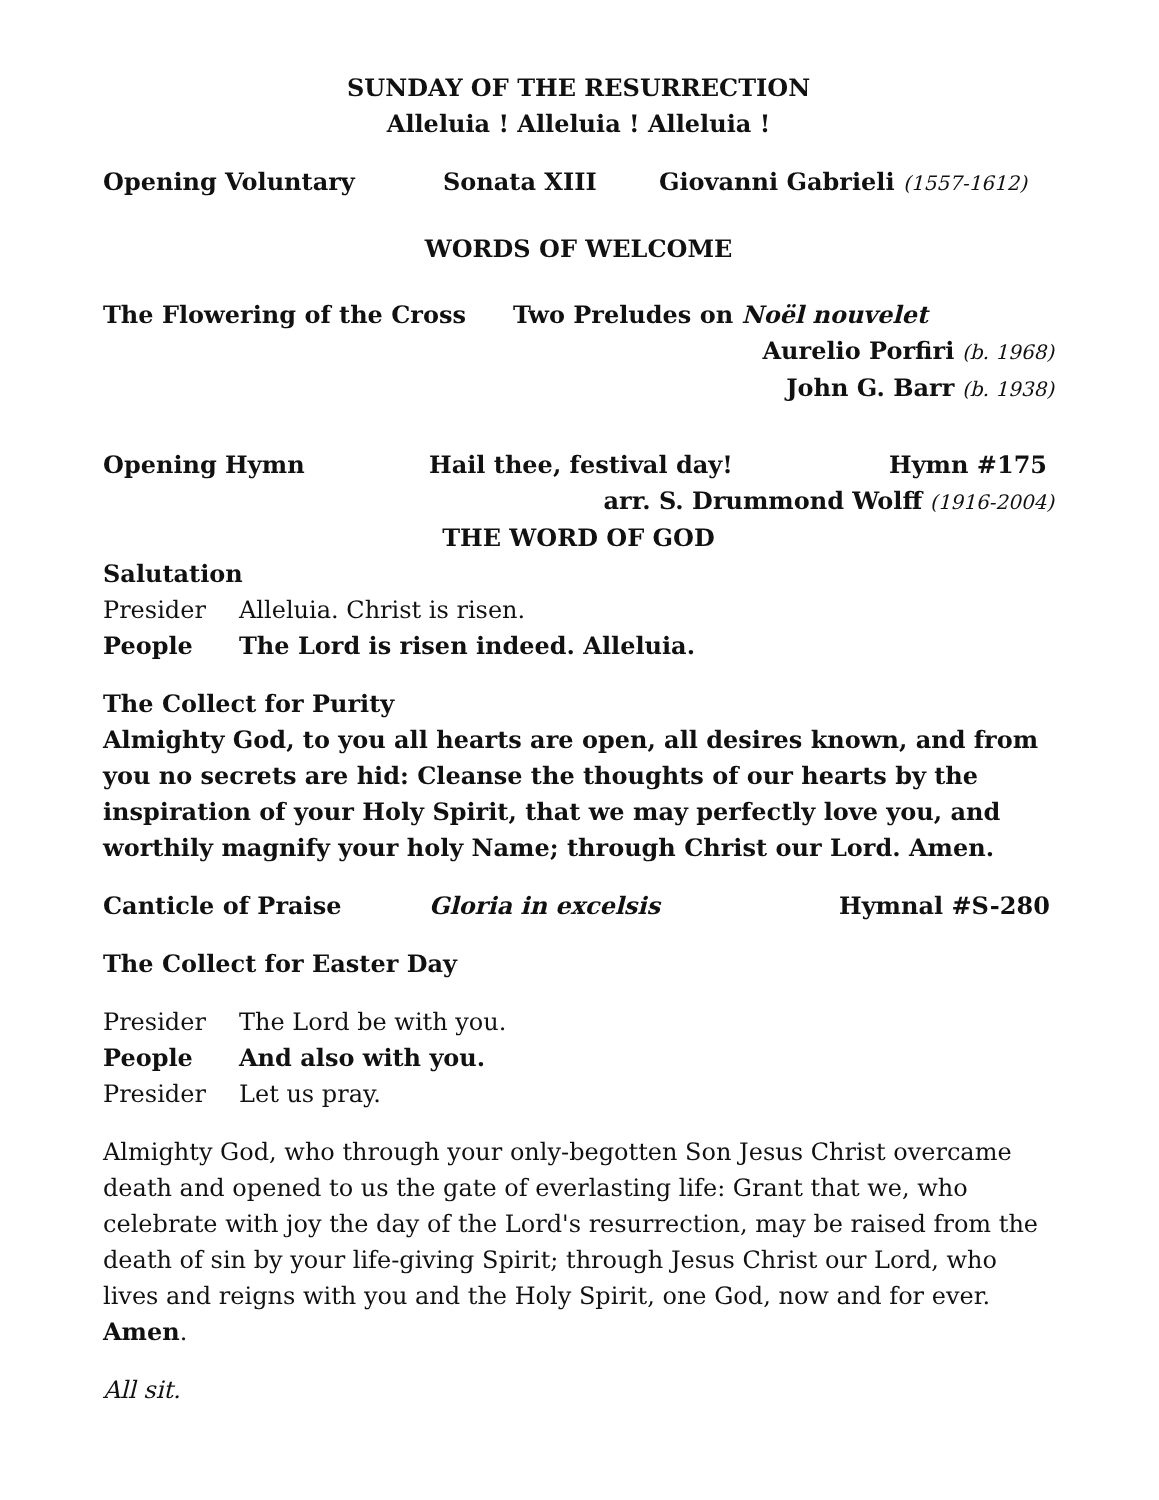SUNDAY OF THE RESURRECTION
Alleluia ! Alleluia ! Alleluia !
Opening Voluntary Sonata XIII Giovanni Gabrieli (1557-1612)
WORDS OF WELCOME
The Flowering of the Cross Two Preludes on Noël nouvelet
Aurelio Porfiri (b. 1968)
John G. Barr (b. 1938)
Opening Hymn Hail thee, festival day! Hymn #175
arr. S. Drummond Wolff (1916-2004)
THE WORD OF GOD
Salutation
Presider Alleluia. Christ is risen.
People The Lord is risen indeed. Alleluia.
The Collect for Purity
Almighty God, to you all hearts are open, all desires known, and from you no secrets are hid: Cleanse the thoughts of our hearts by the inspiration of your Holy Spirit, that we may perfectly love you, and worthily magnify your holy Name; through Christ our Lord. Amen.
Canticle of Praise Gloria in excelsis Hymnal #S-280
The Collect for Easter Day
Presider The Lord be with you.
People And also with you.
Presider Let us pray.
Almighty God, who through your only-begotten Son Jesus Christ overcame death and opened to us the gate of everlasting life: Grant that we, who celebrate with joy the day of the Lord's resurrection, may be raised from the death of sin by your life-giving Spirit; through Jesus Christ our Lord, who lives and reigns with you and the Holy Spirit, one God, now and for ever. Amen.
All sit.